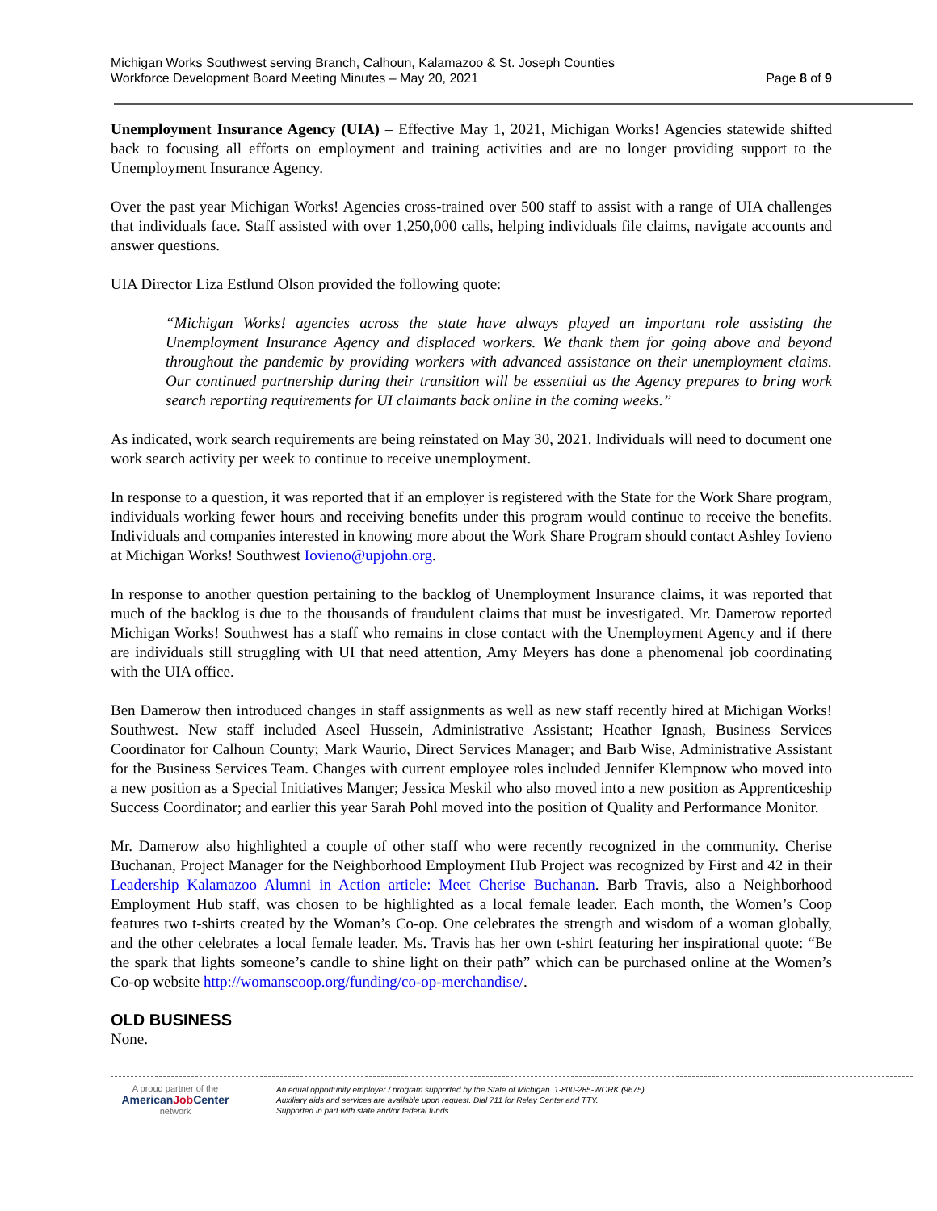Michigan Works Southwest serving Branch, Calhoun, Kalamazoo & St. Joseph Counties
Workforce Development Board Meeting Minutes – May 20, 2021 Page 8 of 9
Unemployment Insurance Agency (UIA) – Effective May 1, 2021, Michigan Works! Agencies statewide shifted back to focusing all efforts on employment and training activities and are no longer providing support to the Unemployment Insurance Agency.
Over the past year Michigan Works! Agencies cross-trained over 500 staff to assist with a range of UIA challenges that individuals face. Staff assisted with over 1,250,000 calls, helping individuals file claims, navigate accounts and answer questions.
UIA Director Liza Estlund Olson provided the following quote:
“Michigan Works! agencies across the state have always played an important role assisting the Unemployment Insurance Agency and displaced workers. We thank them for going above and beyond throughout the pandemic by providing workers with advanced assistance on their unemployment claims. Our continued partnership during their transition will be essential as the Agency prepares to bring work search reporting requirements for UI claimants back online in the coming weeks.”
As indicated, work search requirements are being reinstated on May 30, 2021. Individuals will need to document one work search activity per week to continue to receive unemployment.
In response to a question, it was reported that if an employer is registered with the State for the Work Share program, individuals working fewer hours and receiving benefits under this program would continue to receive the benefits. Individuals and companies interested in knowing more about the Work Share Program should contact Ashley Iovieno at Michigan Works! Southwest Iovieno@upjohn.org.
In response to another question pertaining to the backlog of Unemployment Insurance claims, it was reported that much of the backlog is due to the thousands of fraudulent claims that must be investigated. Mr. Damerow reported Michigan Works! Southwest has a staff who remains in close contact with the Unemployment Agency and if there are individuals still struggling with UI that need attention, Amy Meyers has done a phenomenal job coordinating with the UIA office.
Ben Damerow then introduced changes in staff assignments as well as new staff recently hired at Michigan Works! Southwest. New staff included Aseel Hussein, Administrative Assistant; Heather Ignash, Business Services Coordinator for Calhoun County; Mark Waurio, Direct Services Manager; and Barb Wise, Administrative Assistant for the Business Services Team. Changes with current employee roles included Jennifer Klempnow who moved into a new position as a Special Initiatives Manger; Jessica Meskil who also moved into a new position as Apprenticeship Success Coordinator; and earlier this year Sarah Pohl moved into the position of Quality and Performance Monitor.
Mr. Damerow also highlighted a couple of other staff who were recently recognized in the community. Cherise Buchanan, Project Manager for the Neighborhood Employment Hub Project was recognized by First and 42 in their Leadership Kalamazoo Alumni in Action article: Meet Cherise Buchanan. Barb Travis, also a Neighborhood Employment Hub staff, was chosen to be highlighted as a local female leader. Each month, the Women’s Coop features two t-shirts created by the Woman’s Co-op. One celebrates the strength and wisdom of a woman globally, and the other celebrates a local female leader. Ms. Travis has her own t-shirt featuring her inspirational quote: “Be the spark that lights someone’s candle to shine light on their path” which can be purchased online at the Women’s Co-op website http://womanscoop.org/funding/co-op-merchandise/.
OLD BUSINESS
None.
A proud partner of the
AmericanJob Center
network
An equal opportunity employer / program supported by the State of Michigan. 1-800-285-WORK (9675).
Auxiliary aids and services are available upon request. Dial 711 for Relay Center and TTY.
Supported in part with state and/or federal funds.